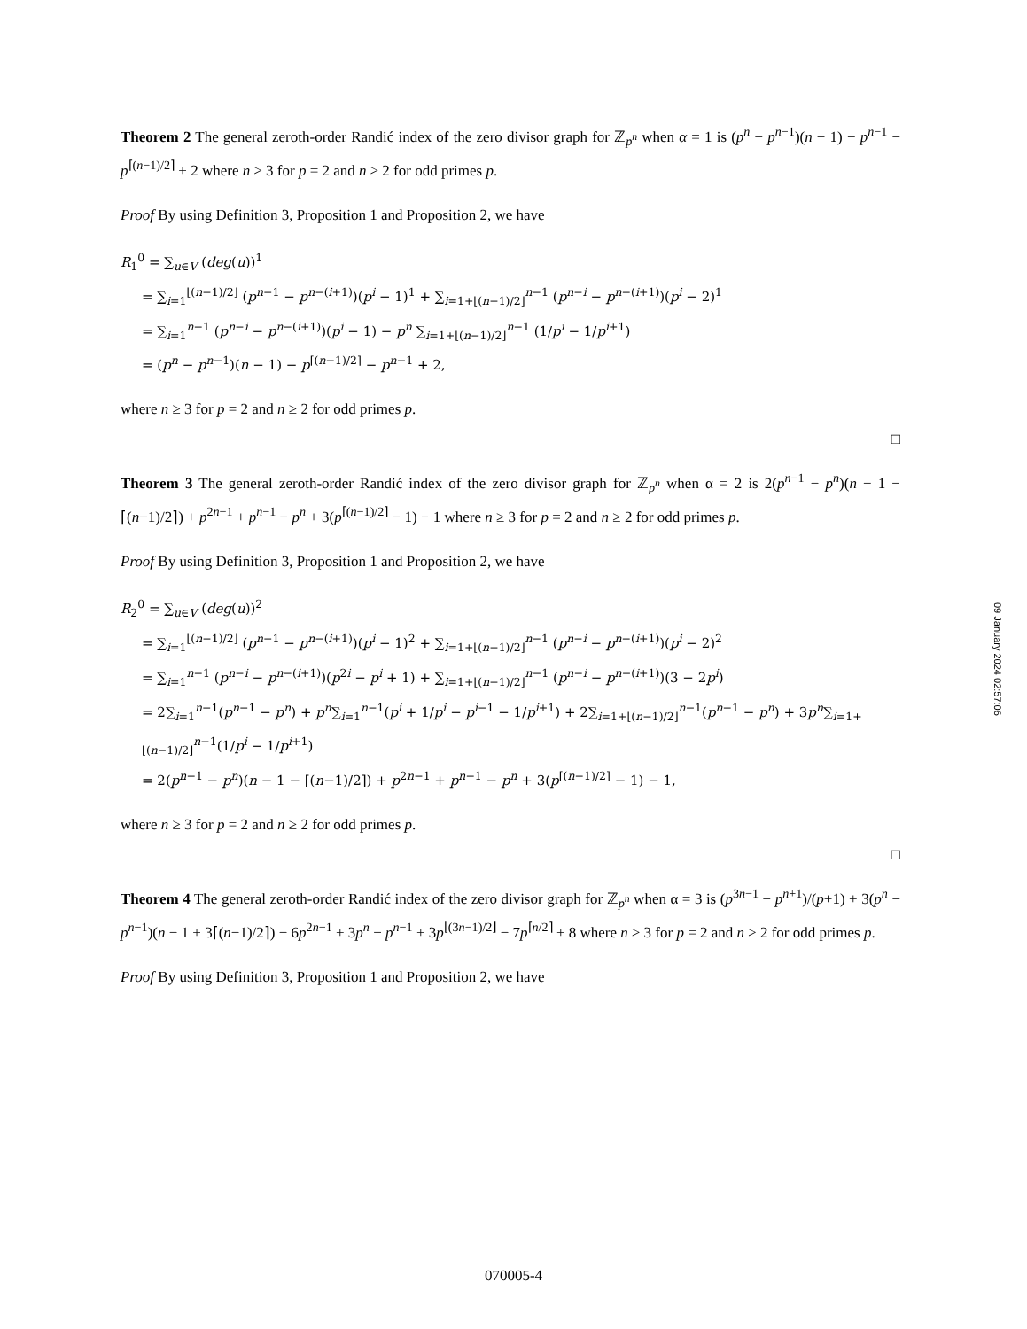Theorem 2 The general zeroth-order Randić index of the zero divisor graph for ℤ<sub>p<sup>n</sup></sub> when α = 1 is (p<sup>n</sup> − p<sup>n−1</sup>)(n − 1) − p<sup>n−1</sup> − p<sup>⌈(n−1)/2⌉</sup> + 2 where n ≥ 3 for p = 2 and n ≥ 2 for odd primes p.
Proof By using Definition 3, Proposition 1 and Proposition 2, we have
R<sub>1</sub><sup>0</sup> = ∑<sub>u∈V</sub> (deg(u))<sup>1</sup>
= ∑<sub>i=1</sub><sup>⌊(n−1)/2⌋</sup> (p<sup>n−1</sup> − p<sup>n−(i+1)</sup>)(p<sup>i</sup> − 1)<sup>1</sup> + ∑<sub>i=1+⌊(n−1)/2⌋</sub><sup>n−1</sup> (p<sup>n−i</sup> − p<sup>n−(i+1)</sup>)(p<sup>i</sup> − 2)<sup>1</sup>
= ∑<sub>i=1</sub><sup>n−1</sup> (p<sup>n−i</sup> − p<sup>n−(i+1)</sup>)(p<sup>i</sup> − 1) − p<sup>n</sup> ∑<sub>i=1+⌊(n−1)/2⌋</sub><sup>n−1</sup> (1/p<sup>i</sup> − 1/p<sup>i+1</sup>)
= (p<sup>n</sup> − p<sup>n−1</sup>)(n − 1) − p<sup>⌈(n−1)/2⌉</sup> − p<sup>n−1</sup> + 2,
where n ≥ 3 for p = 2 and n ≥ 2 for odd primes p.
□
Theorem 3 The general zeroth-order Randić index of the zero divisor graph for ℤ<sub>p<sup>n</sup></sub> when α = 2 is 2(p<sup>n−1</sup> − p<sup>n</sup>)(n − 1 − ⌈(n−1)/2⌉) + p<sup>2n−1</sup> + p<sup>n−1</sup> − p<sup>n</sup> + 3(p<sup>⌈(n−1)/2⌉</sup> − 1) − 1 where n ≥ 3 for p = 2 and n ≥ 2 for odd primes p.
Proof By using Definition 3, Proposition 1 and Proposition 2, we have
R<sub>2</sub><sup>0</sup> = ∑<sub>u∈V</sub> (deg(u))<sup>2</sup>
= ∑<sub>i=1</sub><sup>⌊(n−1)/2⌋</sup> (p<sup>n−1</sup> − p<sup>n−(i+1)</sup>)(p<sup>i</sup> − 1)<sup>2</sup> + ∑<sub>i=1+⌊(n−1)/2⌋</sub><sup>n−1</sup> (p<sup>n−i</sup> − p<sup>n−(i+1)</sup>)(p<sup>i</sup> − 2)<sup>2</sup>
= ∑<sub>i=1</sub><sup>n−1</sup> (p<sup>n−i</sup> − p<sup>n−(i+1)</sup>)(p<sup>2i</sup> − p<sup>i</sup> + 1) + ∑<sub>i=1+⌊(n−1)/2⌋</sub><sup>n−1</sup> (p<sup>n−i</sup> − p<sup>n−(i+1)</sup>)(3 − 2p<sup>i</sup>)
= 2∑<sub>i=1</sub><sup>n−1</sup>(p<sup>n−1</sup> − p<sup>n</sup>) + p<sup>n</sup>∑<sub>i=1</sub><sup>n−1</sup>(p<sup>i</sup> + 1/p<sup>i</sup> − p<sup>i−1</sup> − 1/p<sup>i+1</sup>) + 2∑<sub>i=1+⌊(n−1)/2⌋</sub><sup>n−1</sup>(p<sup>n−1</sup> − p<sup>n</sup>) + 3p<sup>n</sup>∑<sub>i=1+⌊(n−1)/2⌋</sub><sup>n−1</sup>(1/p<sup>i</sup> − 1/p<sup>i+1</sup>)
= 2(p<sup>n−1</sup> − p<sup>n</sup>)(n − 1 − ⌈(n−1)/2⌉) + p<sup>2n−1</sup> + p<sup>n−1</sup> − p<sup>n</sup> + 3(p<sup>⌈(n−1)/2⌉</sup> − 1) − 1,
where n ≥ 3 for p = 2 and n ≥ 2 for odd primes p.
□
Theorem 4 The general zeroth-order Randić index of the zero divisor graph for ℤ<sub>p<sup>n</sup></sub> when α = 3 is (p<sup>3n−1</sup> − p<sup>n+1</sup>)/(p+1) + 3(p<sup>n</sup> − p<sup>n−1</sup>)(n − 1 + 3⌈(n−1)/2⌉) − 6p<sup>2n−1</sup> + 3p<sup>n</sup> − p<sup>n−1</sup> + 3p<sup>⌊(3n−1)/2⌋</sup> − 7p<sup>⌈n/2⌉</sup> + 8 where n ≥ 3 for p = 2 and n ≥ 2 for odd primes p.
Proof By using Definition 3, Proposition 1 and Proposition 2, we have
09 January 2024 02:57:06
070005-4